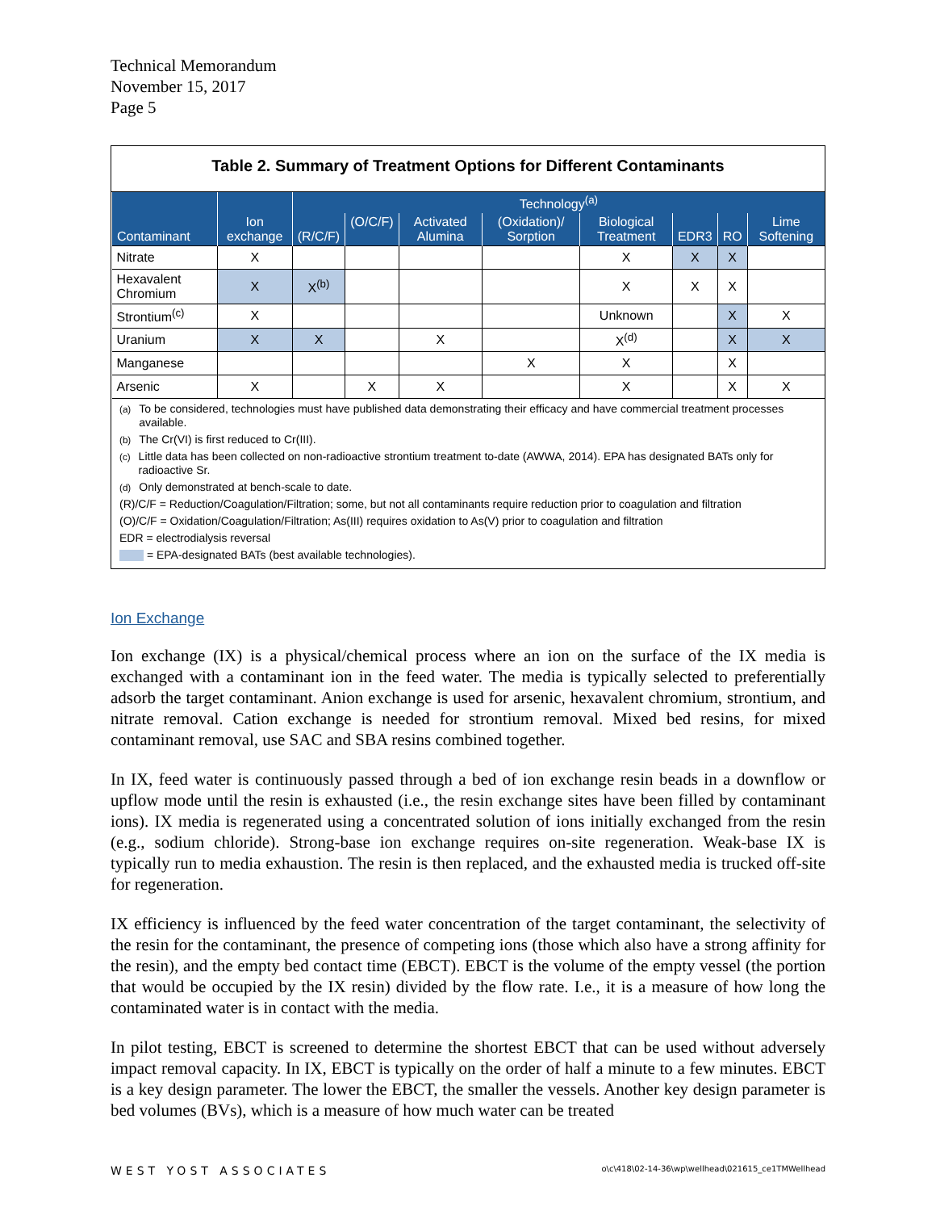Technical Memorandum
November 15, 2017
Page 5
Table 2. Summary of Treatment Options for Different Contaminants
| Contaminant | Ion exchange | Technology<sup>(a)</sup> | | | | | | | |
| --- | --- | --- | --- | --- | --- | --- | --- | --- | --- |
| | | (R/C/F) | (O/C/F) | Activated Alumina | (Oxidation)/ Sorption | Biological Treatment | EDR3 | RO | Lime Softening |
| Nitrate | X | | | | | X | X | X | |
| Hexavalent Chromium | X | X<sup>(b)</sup> | | | | X | X | X | |
| Strontium<sup>(c)</sup> | X | | | | | Unknown | | X | X |
| Uranium | X | X | | X | | X<sup>(d)</sup> | | X | X |
| Manganese | | | | | X | X | | X | |
| Arsenic | X | | X | X | | X | | X | X |
<sup>(a)</sup> To be considered, technologies must have published data demonstrating their efficacy and have commercial treatment processes available.
<sup>(b)</sup> The Cr(VI) is first reduced to Cr(III).
<sup>(c)</sup> Little data has been collected on non-radioactive strontium treatment to-date (AWWA, 2014). EPA has designated BATs only for radioactive Sr.
<sup>(d)</sup> Only demonstrated at bench-scale to date.
(R)/C/F = Reduction/Coagulation/Filtration; some, but not all contaminants require reduction prior to coagulation and filtration
(O)/C/F = Oxidation/Coagulation/Filtration; As(III) requires oxidation to As(V) prior to coagulation and filtration
EDR = electrodialysis reversal
= EPA-designated BATs (best available technologies).
Ion Exchange
Ion exchange (IX) is a physical/chemical process where an ion on the surface of the IX media is exchanged with a contaminant ion in the feed water. The media is typically selected to preferentially adsorb the target contaminant. Anion exchange is used for arsenic, hexavalent chromium, strontium, and nitrate removal. Cation exchange is needed for strontium removal. Mixed bed resins, for mixed contaminant removal, use SAC and SBA resins combined together.
In IX, feed water is continuously passed through a bed of ion exchange resin beads in a downflow or upflow mode until the resin is exhausted (i.e., the resin exchange sites have been filled by contaminant ions). IX media is regenerated using a concentrated solution of ions initially exchanged from the resin (e.g., sodium chloride). Strong-base ion exchange requires on-site regeneration. Weak-base IX is typically run to media exhaustion. The resin is then replaced, and the exhausted media is trucked off-site for regeneration.
IX efficiency is influenced by the feed water concentration of the target contaminant, the selectivity of the resin for the contaminant, the presence of competing ions (those which also have a strong affinity for the resin), and the empty bed contact time (EBCT). EBCT is the volume of the empty vessel (the portion that would be occupied by the IX resin) divided by the flow rate. I.e., it is a measure of how long the contaminated water is in contact with the media.
In pilot testing, EBCT is screened to determine the shortest EBCT that can be used without adversely impact removal capacity. In IX, EBCT is typically on the order of half a minute to a few minutes. EBCT is a key design parameter. The lower the EBCT, the smaller the vessels. Another key design parameter is bed volumes (BVs), which is a measure of how much water can be treated
WEST YOST ASSOCIATES o\c\418\02-14-36\wp\wellhead\021615_ce1TMWellhead